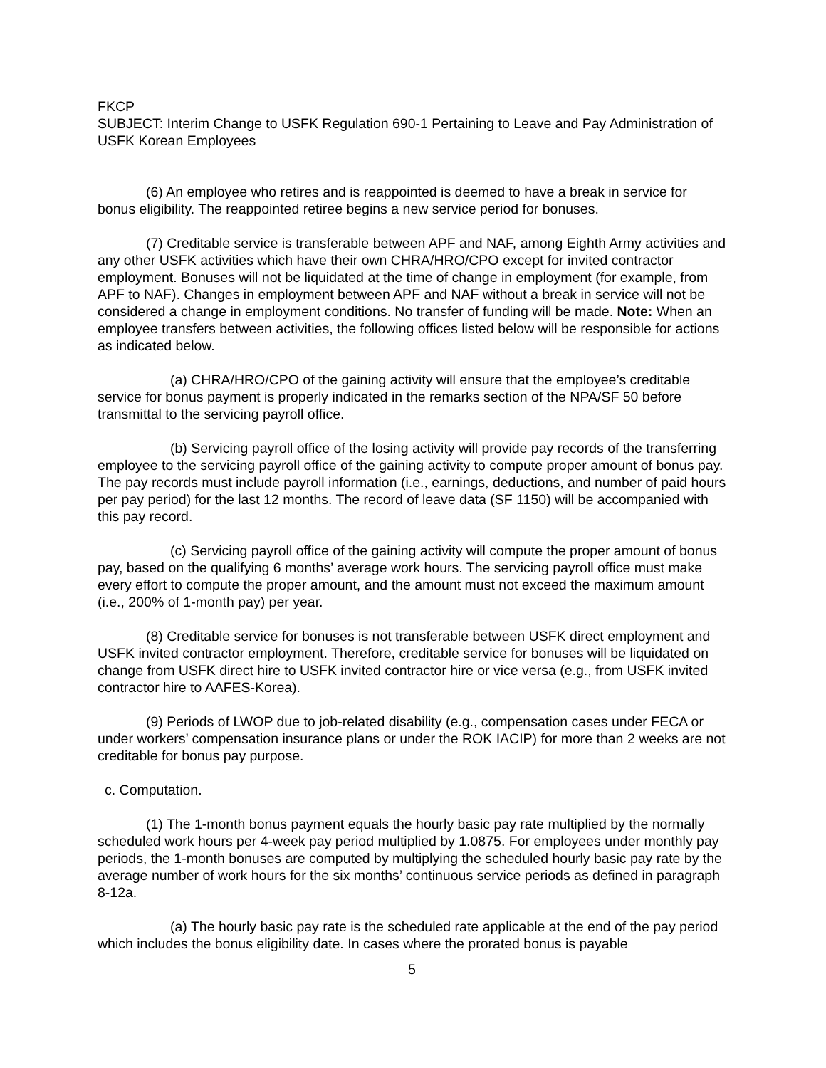FKCP
SUBJECT: Interim Change to USFK Regulation 690-1 Pertaining to Leave and Pay Administration of USFK Korean Employees
(6) An employee who retires and is reappointed is deemed to have a break in service for bonus eligibility. The reappointed retiree begins a new service period for bonuses.
(7) Creditable service is transferable between APF and NAF, among Eighth Army activities and any other USFK activities which have their own CHRA/HRO/CPO except for invited contractor employment. Bonuses will not be liquidated at the time of change in employment (for example, from APF to NAF). Changes in employment between APF and NAF without a break in service will not be considered a change in employment conditions. No transfer of funding will be made. Note: When an employee transfers between activities, the following offices listed below will be responsible for actions as indicated below.
(a) CHRA/HRO/CPO of the gaining activity will ensure that the employee’s creditable service for bonus payment is properly indicated in the remarks section of the NPA/SF 50 before transmittal to the servicing payroll office.
(b) Servicing payroll office of the losing activity will provide pay records of the transferring employee to the servicing payroll office of the gaining activity to compute proper amount of bonus pay. The pay records must include payroll information (i.e., earnings, deductions, and number of paid hours per pay period) for the last 12 months. The record of leave data (SF 1150) will be accompanied with this pay record.
(c) Servicing payroll office of the gaining activity will compute the proper amount of bonus pay, based on the qualifying 6 months’ average work hours. The servicing payroll office must make every effort to compute the proper amount, and the amount must not exceed the maximum amount (i.e., 200% of 1-month pay) per year.
(8) Creditable service for bonuses is not transferable between USFK direct employment and USFK invited contractor employment. Therefore, creditable service for bonuses will be liquidated on change from USFK direct hire to USFK invited contractor hire or vice versa (e.g., from USFK invited contractor hire to AAFES-Korea).
(9) Periods of LWOP due to job-related disability (e.g., compensation cases under FECA or under workers’ compensation insurance plans or under the ROK IACIP) for more than 2 weeks are not creditable for bonus pay purpose.
c. Computation.
(1) The 1-month bonus payment equals the hourly basic pay rate multiplied by the normally scheduled work hours per 4-week pay period multiplied by 1.0875. For employees under monthly pay periods, the 1-month bonuses are computed by multiplying the scheduled hourly basic pay rate by the average number of work hours for the six months’ continuous service periods as defined in paragraph 8-12a.
(a) The hourly basic pay rate is the scheduled rate applicable at the end of the pay period which includes the bonus eligibility date. In cases where the prorated bonus is payable
5